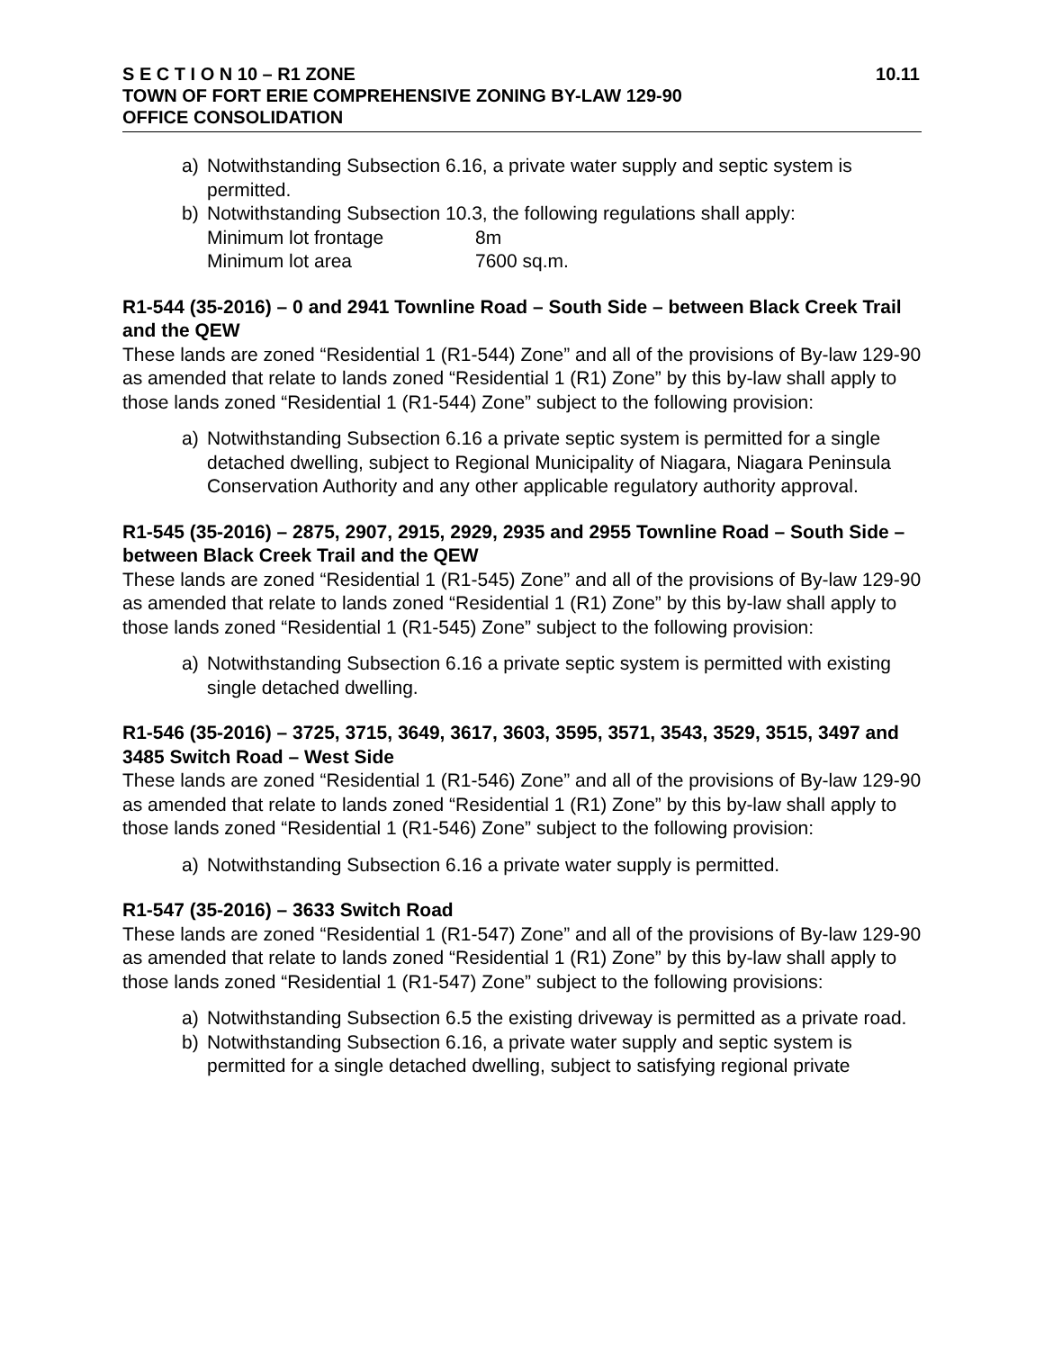S E C T I O N 10 – R1 ZONE 10.11
TOWN OF FORT ERIE COMPREHENSIVE ZONING BY-LAW 129-90
OFFICE CONSOLIDATION
a) Notwithstanding Subsection 6.16, a private water supply and septic system is permitted.
b) Notwithstanding Subsection 10.3, the following regulations shall apply:
Minimum lot frontage 8m
Minimum lot area 7600 sq.m.
R1-544 (35-2016) – 0 and 2941 Townline Road – South Side – between Black Creek Trail and the QEW
These lands are zoned “Residential 1 (R1-544) Zone” and all of the provisions of By-law 129-90 as amended that relate to lands zoned “Residential 1 (R1) Zone” by this by-law shall apply to those lands zoned “Residential 1 (R1-544) Zone” subject to the following provision:
a) Notwithstanding Subsection 6.16 a private septic system is permitted for a single detached dwelling, subject to Regional Municipality of Niagara, Niagara Peninsula Conservation Authority and any other applicable regulatory authority approval.
R1-545 (35-2016) – 2875, 2907, 2915, 2929, 2935 and 2955 Townline Road – South Side – between Black Creek Trail and the QEW
These lands are zoned “Residential 1 (R1-545) Zone” and all of the provisions of By-law 129-90 as amended that relate to lands zoned “Residential 1 (R1) Zone” by this by-law shall apply to those lands zoned “Residential 1 (R1-545) Zone” subject to the following provision:
a) Notwithstanding Subsection 6.16 a private septic system is permitted with existing single detached dwelling.
R1-546 (35-2016) – 3725, 3715, 3649, 3617, 3603, 3595, 3571, 3543, 3529, 3515, 3497 and 3485 Switch Road – West Side
These lands are zoned “Residential 1 (R1-546) Zone” and all of the provisions of By-law 129-90 as amended that relate to lands zoned “Residential 1 (R1) Zone” by this by-law shall apply to those lands zoned “Residential 1 (R1-546) Zone” subject to the following provision:
a) Notwithstanding Subsection 6.16 a private water supply is permitted.
R1-547 (35-2016) – 3633 Switch Road
These lands are zoned “Residential 1 (R1-547) Zone” and all of the provisions of By-law 129-90 as amended that relate to lands zoned “Residential 1 (R1) Zone” by this by-law shall apply to those lands zoned “Residential 1 (R1-547) Zone” subject to the following provisions:
a) Notwithstanding Subsection 6.5 the existing driveway is permitted as a private road.
b) Notwithstanding Subsection 6.16, a private water supply and septic system is permitted for a single detached dwelling, subject to satisfying regional private